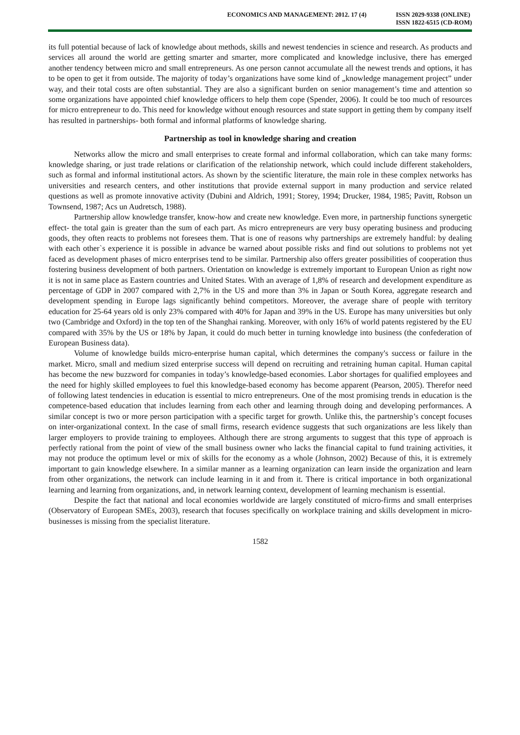ECONOMICS AND MANAGEMENT: 2012. 17 (4)
ISSN 2029-9338 (ONLINE)
ISSN 1822-6515 (CD-ROM)
its full potential because of lack of knowledge about methods, skills and newest tendencies in science and research. As products and services all around the world are getting smarter and smarter, more complicated and knowledge inclusive, there has emerged another tendency between micro and small entrepreneurs. As one person cannot accumulate all the newest trends and options, it has to be open to get it from outside. The majority of today’s organizations have some kind of „knowledge management project” under way, and their total costs are often substantial. They are also a significant burden on senior management’s time and attention so some organizations have appointed chief knowledge officers to help them cope (Spender, 2006). It could be too much of resources for micro entrepreneur to do. This need for knowledge without enough resources and state support in getting them by company itself has resulted in partnerships- both formal and informal platforms of knowledge sharing.
Partnership as tool in knowledge sharing and creation
Networks allow the micro and small enterprises to create formal and informal collaboration, which can take many forms: knowledge sharing, or just trade relations or clarification of the relationship network, which could include different stakeholders, such as formal and informal institutional actors. As shown by the scientific literature, the main role in these complex networks has universities and research centers, and other institutions that provide external support in many production and service related questions as well as promote innovative activity (Dubini and Aldrich, 1991; Storey, 1994; Drucker, 1984, 1985; Pavitt, Robson un Townsend, 1987; Acs un Audretsch, 1988).
Partnership allow knowledge transfer, know-how and create new knowledge. Even more, in partnership functions synergetic effect- the total gain is greater than the sum of each part. As micro entrepreneurs are very busy operating business and producing goods, they often reacts to problems not foresees them. That is one of reasons why partnerships are extremely handful: by dealing with each other`s experience it is possible in advance be warned about possible risks and find out solutions to problems not yet faced as development phases of micro enterprises tend to be similar. Partnership also offers greater possibilities of cooperation thus fostering business development of both partners. Orientation on knowledge is extremely important to European Union as right now it is not in same place as Eastern countries and United States. With an average of 1,8% of research and development expenditure as percentage of GDP in 2007 compared with 2,7% in the US and more than 3% in Japan or South Korea, aggregate research and development spending in Europe lags significantly behind competitors. Moreover, the average share of people with territory education for 25-64 years old is only 23% compared with 40% for Japan and 39% in the US. Europe has many universities but only two (Cambridge and Oxford) in the top ten of the Shanghai ranking. Moreover, with only 16% of world patents registered by the EU compared with 35% by the US or 18% by Japan, it could do much better in turning knowledge into business (the confederation of European Business data).
Volume of knowledge builds micro-enterprise human capital, which determines the company's success or failure in the market. Micro, small and medium sized enterprise success will depend on recruiting and retraining human capital. Human capital has become the new buzzword for companies in today’s knowledge-based economies. Labor shortages for qualified employees and the need for highly skilled employees to fuel this knowledge-based economy has become apparent (Pearson, 2005). Therefor need of following latest tendencies in education is essential to micro entrepreneurs. One of the most promising trends in education is the competence-based education that includes learning from each other and learning through doing and developing performances. A similar concept is two or more person participation with a specific target for growth. Unlike this, the partnership’s concept focuses on inter-organizational context. In the case of small firms, research evidence suggests that such organizations are less likely than larger employers to provide training to employees. Although there are strong arguments to suggest that this type of approach is perfectly rational from the point of view of the small business owner who lacks the financial capital to fund training activities, it may not produce the optimum level or mix of skills for the economy as a whole (Johnson, 2002) Because of this, it is extremely important to gain knowledge elsewhere. In a similar manner as a learning organization can learn inside the organization and learn from other organizations, the network can include learning in it and from it. There is critical importance in both organizational learning and learning from organizations, and, in network learning context, development of learning mechanism is essential.
Despite the fact that national and local economies worldwide are largely constituted of micro-firms and small enterprises (Observatory of European SMEs, 2003), research that focuses specifically on workplace training and skills development in micro-businesses is missing from the specialist literature.
1582